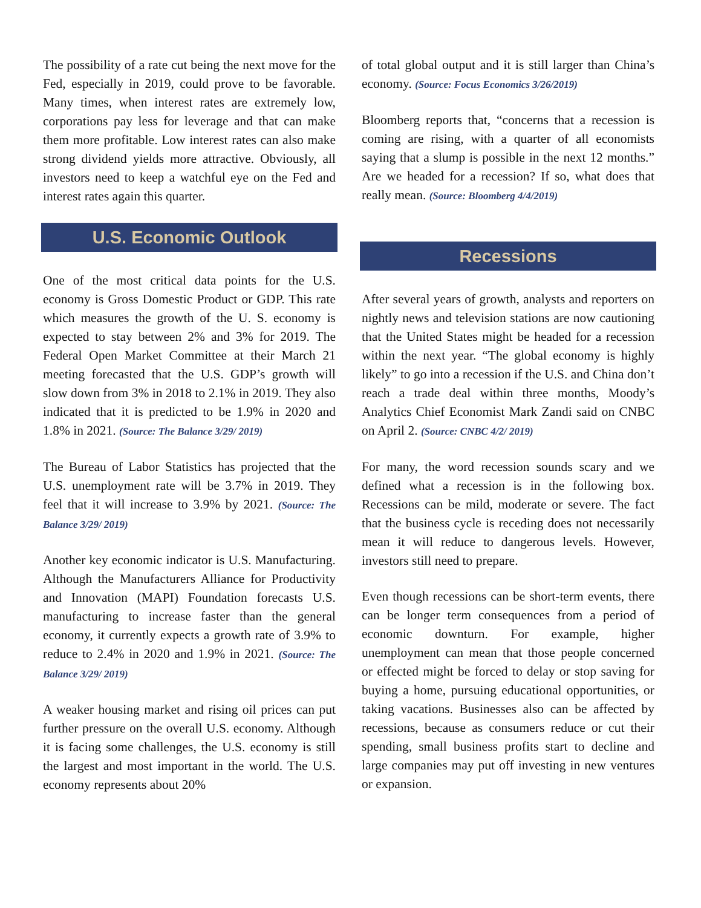The possibility of a rate cut being the next move for the Fed, especially in 2019, could prove to be favorable. Many times, when interest rates are extremely low, corporations pay less for leverage and that can make them more profitable. Low interest rates can also make strong dividend yields more attractive. Obviously, all investors need to keep a watchful eye on the Fed and interest rates again this quarter.
U.S. Economic Outlook
One of the most critical data points for the U.S. economy is Gross Domestic Product or GDP. This rate which measures the growth of the U. S. economy is expected to stay between 2% and 3% for 2019. The Federal Open Market Committee at their March 21 meeting forecasted that the U.S. GDP’s growth will slow down from 3% in 2018 to 2.1% in 2019. They also indicated that it is predicted to be 1.9% in 2020 and 1.8% in 2021. (Source: The Balance 3/29/ 2019)
The Bureau of Labor Statistics has projected that the U.S. unemployment rate will be 3.7% in 2019. They feel that it will increase to 3.9% by 2021. (Source: The Balance 3/29/ 2019)
Another key economic indicator is U.S. Manufacturing. Although the Manufacturers Alliance for Productivity and Innovation (MAPI) Foundation forecasts U.S. manufacturing to increase faster than the general economy, it currently expects a growth rate of 3.9% to reduce to 2.4% in 2020 and 1.9% in 2021. (Source: The Balance 3/29/ 2019)
A weaker housing market and rising oil prices can put further pressure on the overall U.S. economy. Although it is facing some challenges, the U.S. economy is still the largest and most important in the world. The U.S. economy represents about 20%
of total global output and it is still larger than China’s economy. (Source: Focus Economics 3/26/2019)
Bloomberg reports that, “concerns that a recession is coming are rising, with a quarter of all economists saying that a slump is possible in the next 12 months.” Are we headed for a recession? If so, what does that really mean. (Source: Bloomberg 4/4/2019)
Recessions
After several years of growth, analysts and reporters on nightly news and television stations are now cautioning that the United States might be headed for a recession within the next year. “The global economy is highly likely” to go into a recession if the U.S. and China don’t reach a trade deal within three months, Moody’s Analytics Chief Economist Mark Zandi said on CNBC on April 2. (Source: CNBC 4/2/ 2019)
For many, the word recession sounds scary and we defined what a recession is in the following box. Recessions can be mild, moderate or severe. The fact that the business cycle is receding does not necessarily mean it will reduce to dangerous levels. However, investors still need to prepare.
Even though recessions can be short-term events, there can be longer term consequences from a period of economic downturn. For example, higher unemployment can mean that those people concerned or effected might be forced to delay or stop saving for buying a home, pursuing educational opportunities, or taking vacations. Businesses also can be affected by recessions, because as consumers reduce or cut their spending, small business profits start to decline and large companies may put off investing in new ventures or expansion.